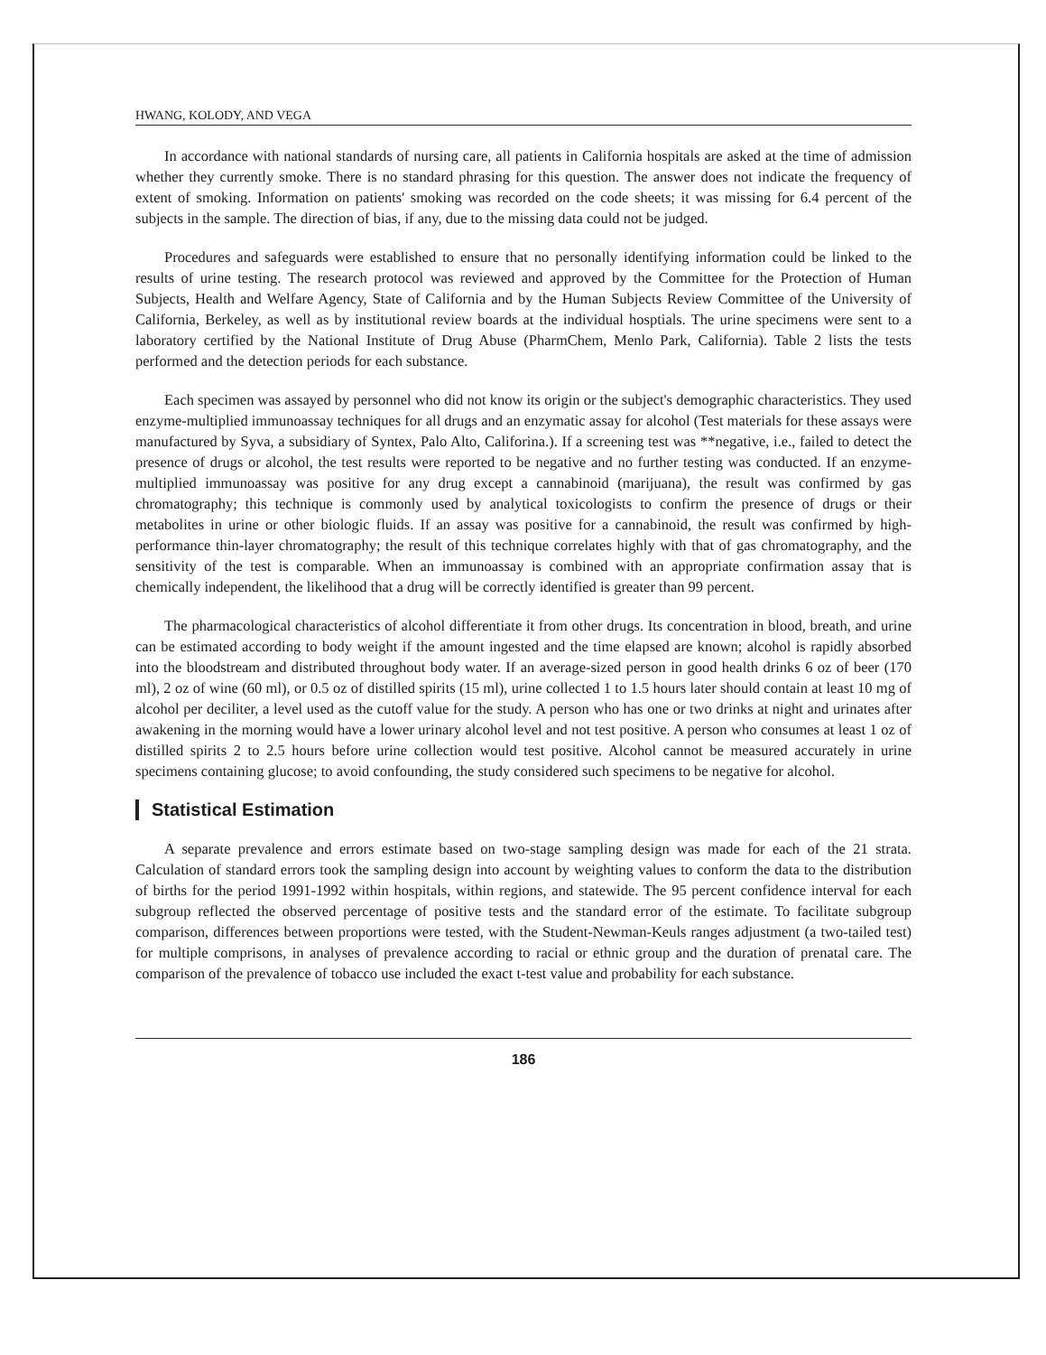HWANG, KOLODY, AND VEGA
In accordance with national standards of nursing care, all patients in California hospitals are asked at the time of admission whether they currently smoke. There is no standard phrasing for this question. The answer does not indicate the frequency of extent of smoking. Information on patients' smoking was recorded on the code sheets; it was missing for 6.4 percent of the subjects in the sample. The direction of bias, if any, due to the missing data could not be judged.
Procedures and safeguards were established to ensure that no personally identifying information could be linked to the results of urine testing. The research protocol was reviewed and approved by the Committee for the Protection of Human Subjects, Health and Welfare Agency, State of California and by the Human Subjects Review Committee of the University of California, Berkeley, as well as by institutional review boards at the individual hosptials. The urine specimens were sent to a laboratory certified by the National Institute of Drug Abuse (PharmChem, Menlo Park, California). Table 2 lists the tests performed and the detection periods for each substance.
Each specimen was assayed by personnel who did not know its origin or the subject's demographic characteristics. They used enzyme-multiplied immunoassay techniques for all drugs and an enzymatic assay for alcohol (Test materials for these assays were manufactured by Syva, a subsidiary of Syntex, Palo Alto, Califorina.). If a screening test was **negative, i.e., failed to detect the presence of drugs or alcohol, the test results were reported to be negative and no further testing was conducted. If an enzyme-multiplied immunoassay was positive for any drug except a cannabinoid (marijuana), the result was confirmed by gas chromatography; this technique is commonly used by analytical toxicologists to confirm the presence of drugs or their metabolites in urine or other biologic fluids. If an assay was positive for a cannabinoid, the result was confirmed by high-performance thin-layer chromatography; the result of this technique correlates highly with that of gas chromatography, and the sensitivity of the test is comparable. When an immunoassay is combined with an appropriate confirmation assay that is chemically independent, the likelihood that a drug will be correctly identified is greater than 99 percent.
The pharmacological characteristics of alcohol differentiate it from other drugs. Its concentration in blood, breath, and urine can be estimated according to body weight if the amount ingested and the time elapsed are known; alcohol is rapidly absorbed into the bloodstream and distributed throughout body water. If an average-sized person in good health drinks 6 oz of beer (170 ml), 2 oz of wine (60 ml), or 0.5 oz of distilled spirits (15 ml), urine collected 1 to 1.5 hours later should contain at least 10 mg of alcohol per deciliter, a level used as the cutoff value for the study. A person who has one or two drinks at night and urinates after awakening in the morning would have a lower urinary alcohol level and not test positive. A person who consumes at least 1 oz of distilled spirits 2 to 2.5 hours before urine collection would test positive. Alcohol cannot be measured accurately in urine specimens containing glucose; to avoid confounding, the study considered such specimens to be negative for alcohol.
Statistical Estimation
A separate prevalence and errors estimate based on two-stage sampling design was made for each of the 21 strata. Calculation of standard errors took the sampling design into account by weighting values to conform the data to the distribution of births for the period 1991-1992 within hospitals, within regions, and statewide. The 95 percent confidence interval for each subgroup reflected the observed percentage of positive tests and the standard error of the estimate. To facilitate subgroup comparison, differences between proportions were tested, with the Student-Newman-Keuls ranges adjustment (a two-tailed test) for multiple comprisons, in analyses of prevalence according to racial or ethnic group and the duration of prenatal care. The comparison of the prevalence of tobacco use included the exact t-test value and probability for each substance.
186